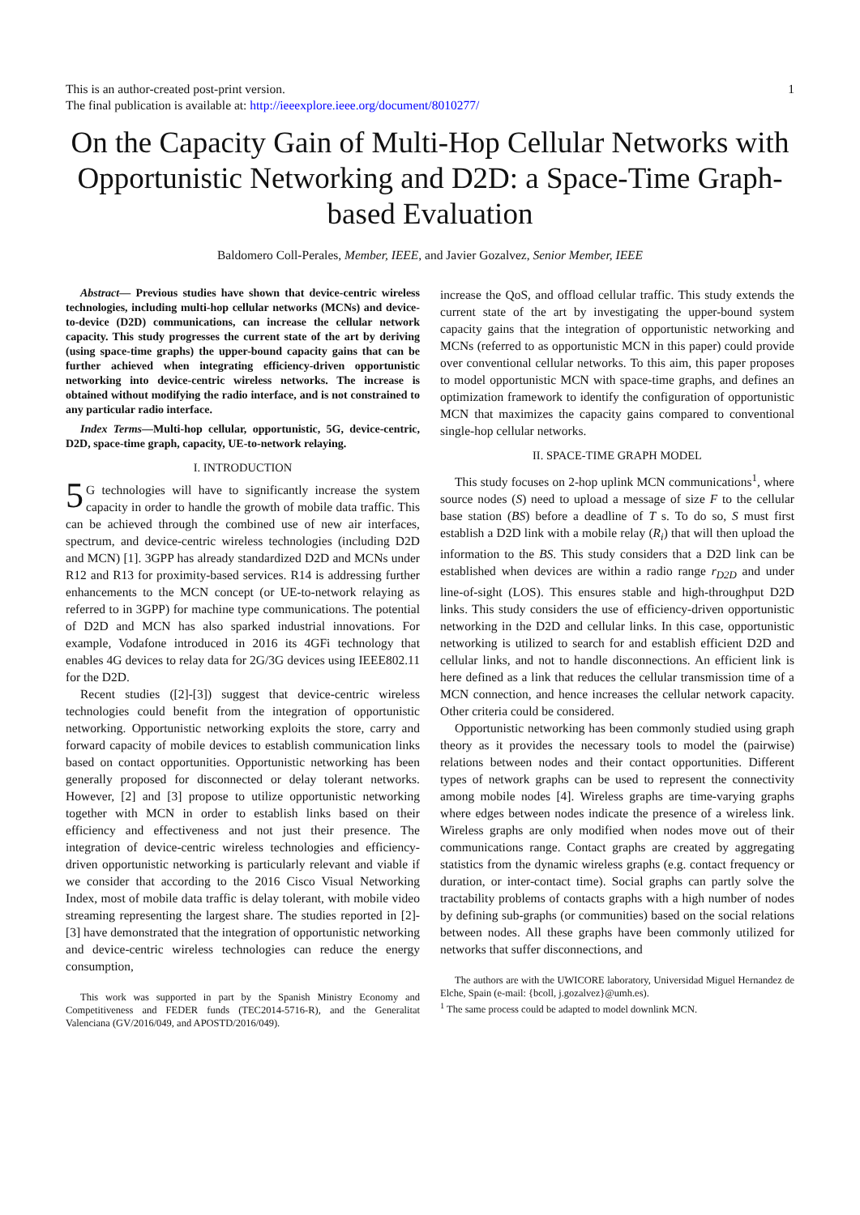This is an author-created post-print version.
The final publication is available at: http://ieeexplore.ieee.org/document/8010277/
1
On the Capacity Gain of Multi-Hop Cellular Networks with Opportunistic Networking and D2D: a Space-Time Graph-based Evaluation
Baldomero Coll-Perales, Member, IEEE, and Javier Gozalvez, Senior Member, IEEE
Abstract— Previous studies have shown that device-centric wireless technologies, including multi-hop cellular networks (MCNs) and device-to-device (D2D) communications, can increase the cellular network capacity. This study progresses the current state of the art by deriving (using space-time graphs) the upper-bound capacity gains that can be further achieved when integrating efficiency-driven opportunistic networking into device-centric wireless networks. The increase is obtained without modifying the radio interface, and is not constrained to any particular radio interface.
Index Terms—Multi-hop cellular, opportunistic, 5G, device-centric, D2D, space-time graph, capacity, UE-to-network relaying.
I. INTRODUCTION
5 G technologies will have to significantly increase the system capacity in order to handle the growth of mobile data traffic. This can be achieved through the combined use of new air interfaces, spectrum, and device-centric wireless technologies (including D2D and MCN) [1]. 3GPP has already standardized D2D and MCNs under R12 and R13 for proximity-based services. R14 is addressing further enhancements to the MCN concept (or UE-to-network relaying as referred to in 3GPP) for machine type communications. The potential of D2D and MCN has also sparked industrial innovations. For example, Vodafone introduced in 2016 its 4GFi technology that enables 4G devices to relay data for 2G/3G devices using IEEE802.11 for the D2D.
Recent studies ([2]-[3]) suggest that device-centric wireless technologies could benefit from the integration of opportunistic networking. Opportunistic networking exploits the store, carry and forward capacity of mobile devices to establish communication links based on contact opportunities. Opportunistic networking has been generally proposed for disconnected or delay tolerant networks. However, [2] and [3] propose to utilize opportunistic networking together with MCN in order to establish links based on their efficiency and effectiveness and not just their presence. The integration of device-centric wireless technologies and efficiency-driven opportunistic networking is particularly relevant and viable if we consider that according to the 2016 Cisco Visual Networking Index, most of mobile data traffic is delay tolerant, with mobile video streaming representing the largest share. The studies reported in [2]-[3] have demonstrated that the integration of opportunistic networking and device-centric wireless technologies can reduce the energy consumption,
This work was supported in part by the Spanish Ministry Economy and Competitiveness and FEDER funds (TEC2014-5716-R), and the Generalitat Valenciana (GV/2016/049, and APOSTD/2016/049).
increase the QoS, and offload cellular traffic. This study extends the current state of the art by investigating the upper-bound system capacity gains that the integration of opportunistic networking and MCNs (referred to as opportunistic MCN in this paper) could provide over conventional cellular networks. To this aim, this paper proposes to model opportunistic MCN with space-time graphs, and defines an optimization framework to identify the configuration of opportunistic MCN that maximizes the capacity gains compared to conventional single-hop cellular networks.
II. SPACE-TIME GRAPH MODEL
This study focuses on 2-hop uplink MCN communications<sup>1</sup>, where source nodes (S) need to upload a message of size F to the cellular base station (BS) before a deadline of T s. To do so, S must first establish a D2D link with a mobile relay (R<sub>i</sub>) that will then upload the information to the BS. This study considers that a D2D link can be established when devices are within a radio range r<sub>D2D</sub> and under line-of-sight (LOS). This ensures stable and high-throughput D2D links. This study considers the use of efficiency-driven opportunistic networking in the D2D and cellular links. In this case, opportunistic networking is utilized to search for and establish efficient D2D and cellular links, and not to handle disconnections. An efficient link is here defined as a link that reduces the cellular transmission time of a MCN connection, and hence increases the cellular network capacity. Other criteria could be considered.
Opportunistic networking has been commonly studied using graph theory as it provides the necessary tools to model the (pairwise) relations between nodes and their contact opportunities. Different types of network graphs can be used to represent the connectivity among mobile nodes [4]. Wireless graphs are time-varying graphs where edges between nodes indicate the presence of a wireless link. Wireless graphs are only modified when nodes move out of their communications range. Contact graphs are created by aggregating statistics from the dynamic wireless graphs (e.g. contact frequency or duration, or inter-contact time). Social graphs can partly solve the tractability problems of contacts graphs with a high number of nodes by defining sub-graphs (or communities) based on the social relations between nodes. All these graphs have been commonly utilized for networks that suffer disconnections, and
The authors are with the UWICORE laboratory, Universidad Miguel Hernandez de Elche, Spain (e-mail: {bcoll, j.gozalvez}@umh.es).
<sup>1</sup> The same process could be adapted to model downlink MCN.